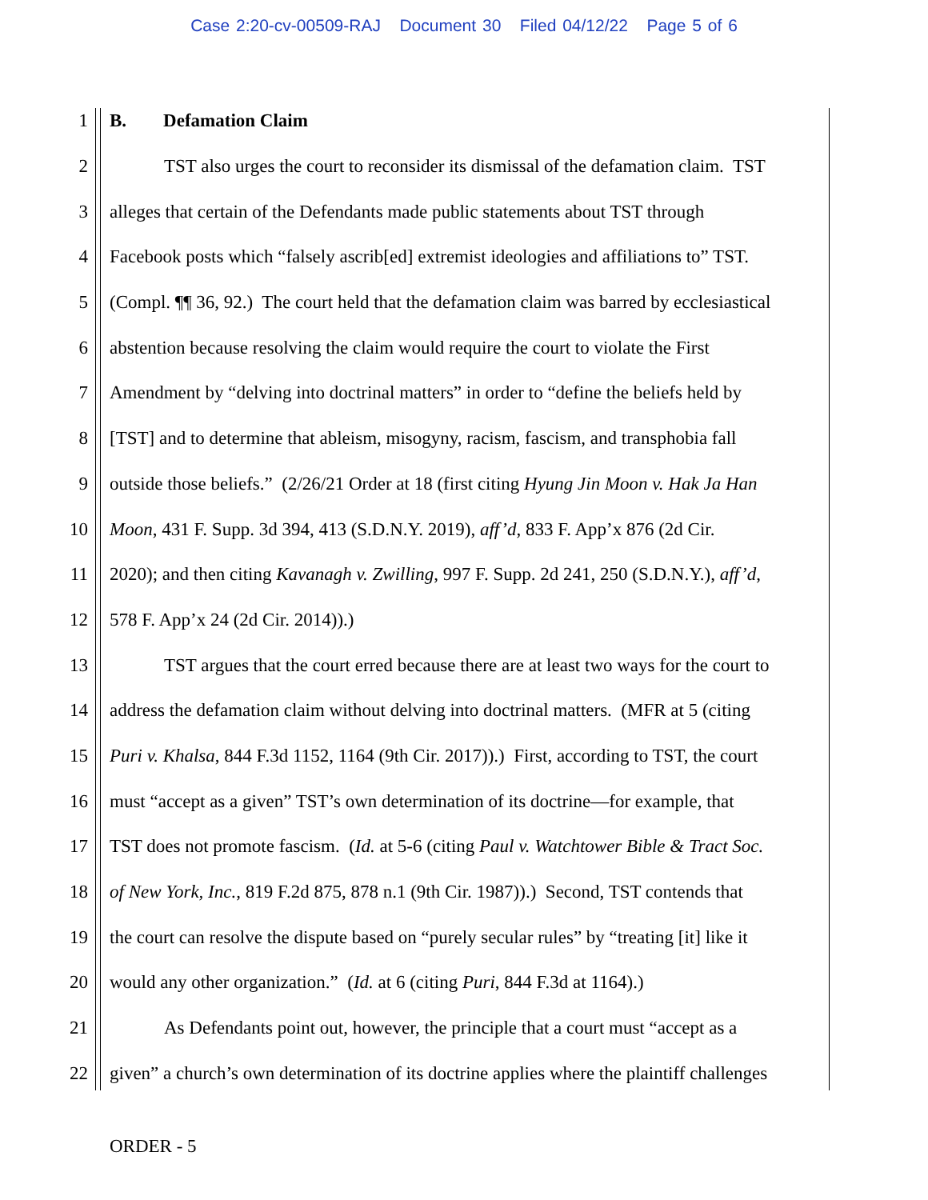Case 2:20-cv-00509-RAJ Document 30 Filed 04/12/22 Page 5 of 6
1 B. Defamation Claim
2 TST also urges the court to reconsider its dismissal of the defamation claim. TST
3 alleges that certain of the Defendants made public statements about TST through
4 Facebook posts which “falsely ascrib[ed] extremist ideologies and affiliations to” TST.
5 (Compl. ¶¶ 36, 92.) The court held that the defamation claim was barred by ecclesiastical
6 abstention because resolving the claim would require the court to violate the First
7 Amendment by “delving into doctrinal matters” in order to “define the beliefs held by
8 [TST] and to determine that ableism, misogyny, racism, fascism, and transphobia fall
9 outside those beliefs.” (2/26/21 Order at 18 (first citing Hyung Jin Moon v. Hak Ja Han
10 Moon, 431 F. Supp. 3d 394, 413 (S.D.N.Y. 2019), aff’d, 833 F. App’x 876 (2d Cir.
11 2020); and then citing Kavanagh v. Zwilling, 997 F. Supp. 2d 241, 250 (S.D.N.Y.), aff’d,
12 578 F. App’x 24 (2d Cir. 2014)).)
13 TST argues that the court erred because there are at least two ways for the court to
14 address the defamation claim without delving into doctrinal matters. (MFR at 5 (citing
15 Puri v. Khalsa, 844 F.3d 1152, 1164 (9th Cir. 2017)).) First, according to TST, the court
16 must “accept as a given” TST’s own determination of its doctrine—for example, that
17 TST does not promote fascism. (Id. at 5-6 (citing Paul v. Watchtower Bible & Tract Soc.
18 of New York, Inc., 819 F.2d 875, 878 n.1 (9th Cir. 1987)).) Second, TST contends that
19 the court can resolve the dispute based on “purely secular rules” by “treating [it] like it
20 would any other organization.” (Id. at 6 (citing Puri, 844 F.3d at 1164).)
21 As Defendants point out, however, the principle that a court must “accept as a
22 given” a church’s own determination of its doctrine applies where the plaintiff challenges
ORDER - 5